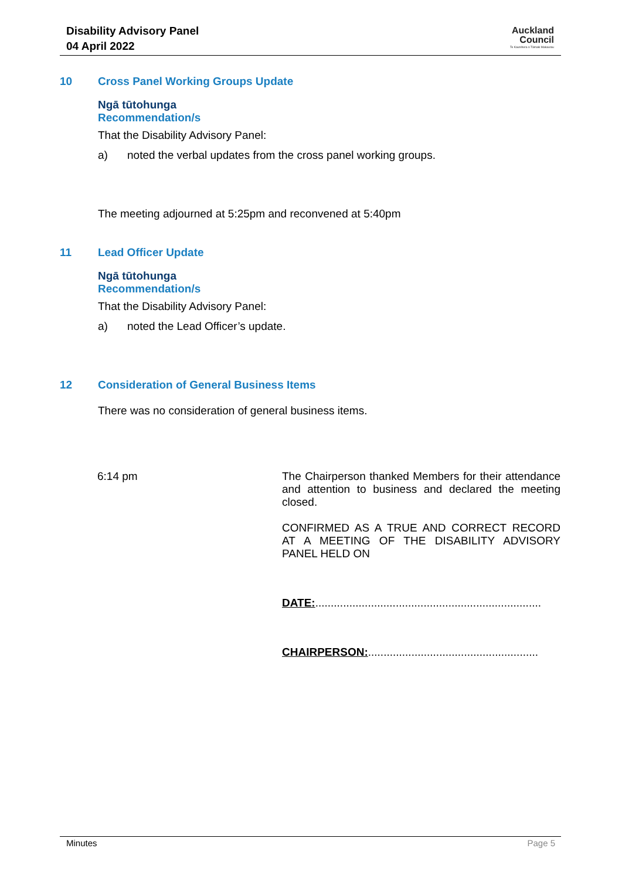Disability Advisory Panel
04 April 2022
Auckland
Council
Te Kaunihera o Tāmaki Makaurau
10 Cross Panel Working Groups Update
Ngā tūtohunga
Recommendation/s
That the Disability Advisory Panel:
a) noted the verbal updates from the cross panel working groups.
The meeting adjourned at 5:25pm and reconvened at 5:40pm
11 Lead Officer Update
Ngā tūtohunga
Recommendation/s
That the Disability Advisory Panel:
a) noted the Lead Officer’s update.
12 Consideration of General Business Items
There was no consideration of general business items.
6:14 pm
The Chairperson thanked Members for their attendance and attention to business and declared the meeting closed.
CONFIRMED AS A TRUE AND CORRECT RECORD AT A MEETING OF THE DISABILITY ADVISORY PANEL HELD ON
DATE:.........................................................................
CHAIRPERSON:.......................................................
Minutes Page 5